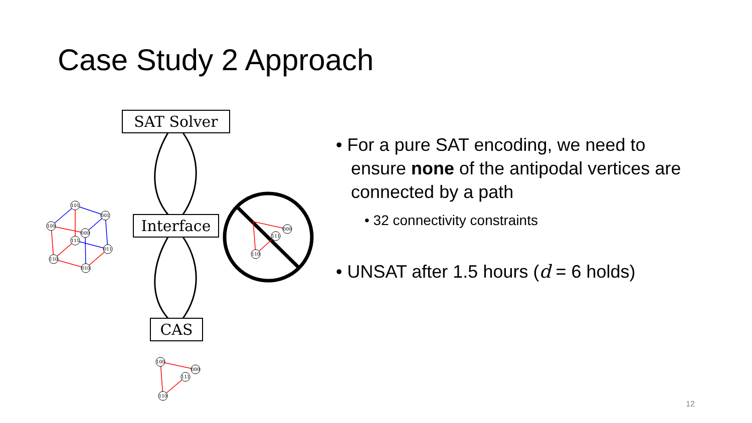Case Study 2 Approach
SAT Solver
Interface
CAS
101
001
100
000
111
011
110
010
100
000
111
110
000
111
110
• For a pure SAT encoding, we need to ensure none of the antipodal vertices are connected by a path
• 32 connectivity constraints
• UNSAT after 1.5 hours (d = 6 holds)
12